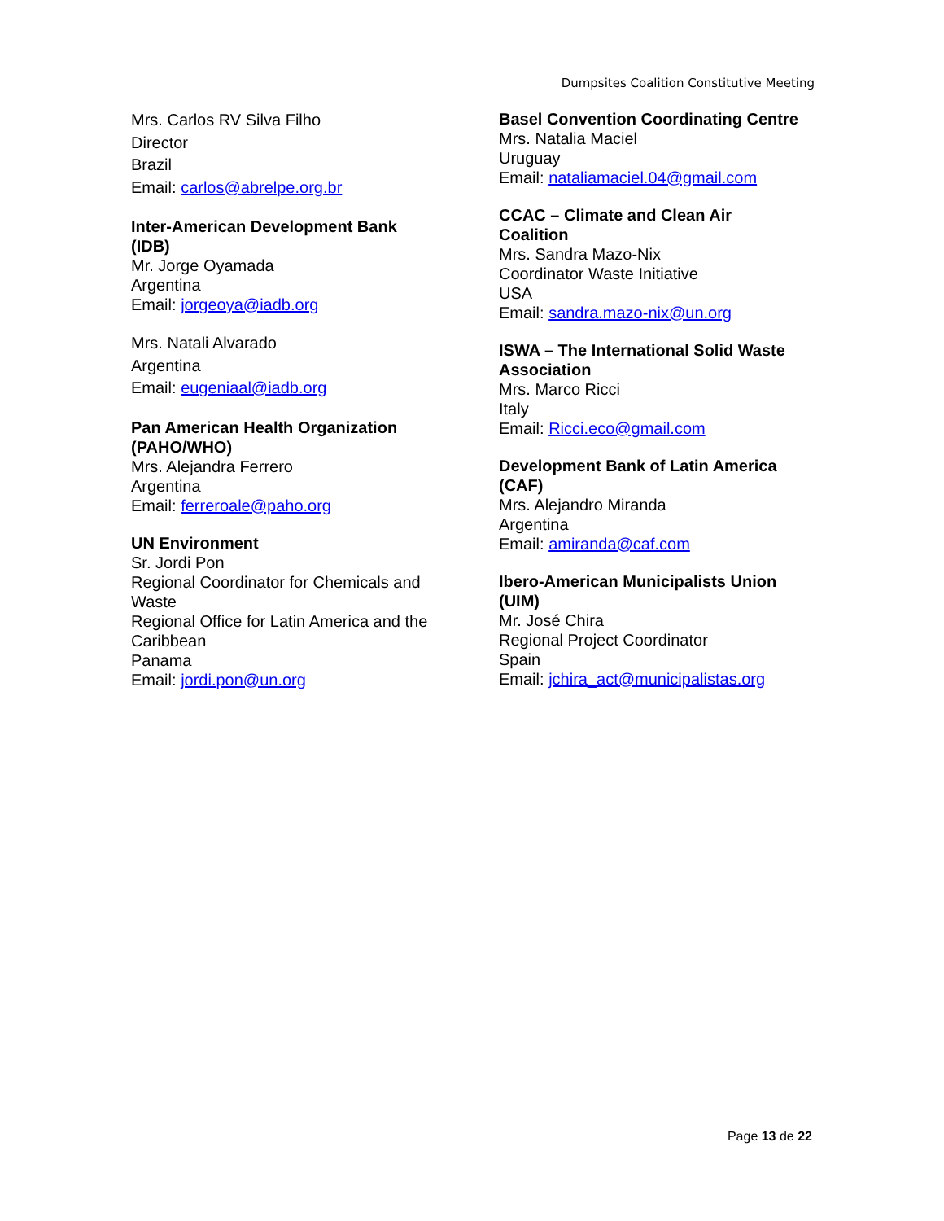Dumpsites Coalition Constitutive Meeting
Mrs. Carlos RV Silva Filho
Director
Brazil
Email: carlos@abrelpe.org.br
Inter-American Development Bank
(IDB)
Mr. Jorge Oyamada
Argentina
Email: jorgeoya@iadb.org
Mrs. Natali Alvarado
Argentina
Email: eugeniaal@iadb.org
Pan American Health Organization
(PAHO/WHO)
Mrs. Alejandra Ferrero
Argentina
Email: ferreroale@paho.org
UN Environment
Sr. Jordi Pon
Regional Coordinator for Chemicals and
Waste
Regional Office for Latin America and the
Caribbean
Panama
Email: jordi.pon@un.org
Basel Convention Coordinating Centre
Mrs. Natalia Maciel
Uruguay
Email: nataliamaciel.04@gmail.com
CCAC – Climate and Clean Air
Coalition
Mrs. Sandra Mazo-Nix
Coordinator Waste Initiative
USA
Email: sandra.mazo-nix@un.org
ISWA – The International Solid Waste
Association
Mrs. Marco Ricci
Italy
Email: Ricci.eco@gmail.com
Development Bank of Latin America
(CAF)
Mrs. Alejandro Miranda
Argentina
Email: amiranda@caf.com
Ibero-American Municipalists Union
(UIM)
Mr. José Chira
Regional Project Coordinator
Spain
Email: jchira_act@municipalistas.org
Page 13 de 22